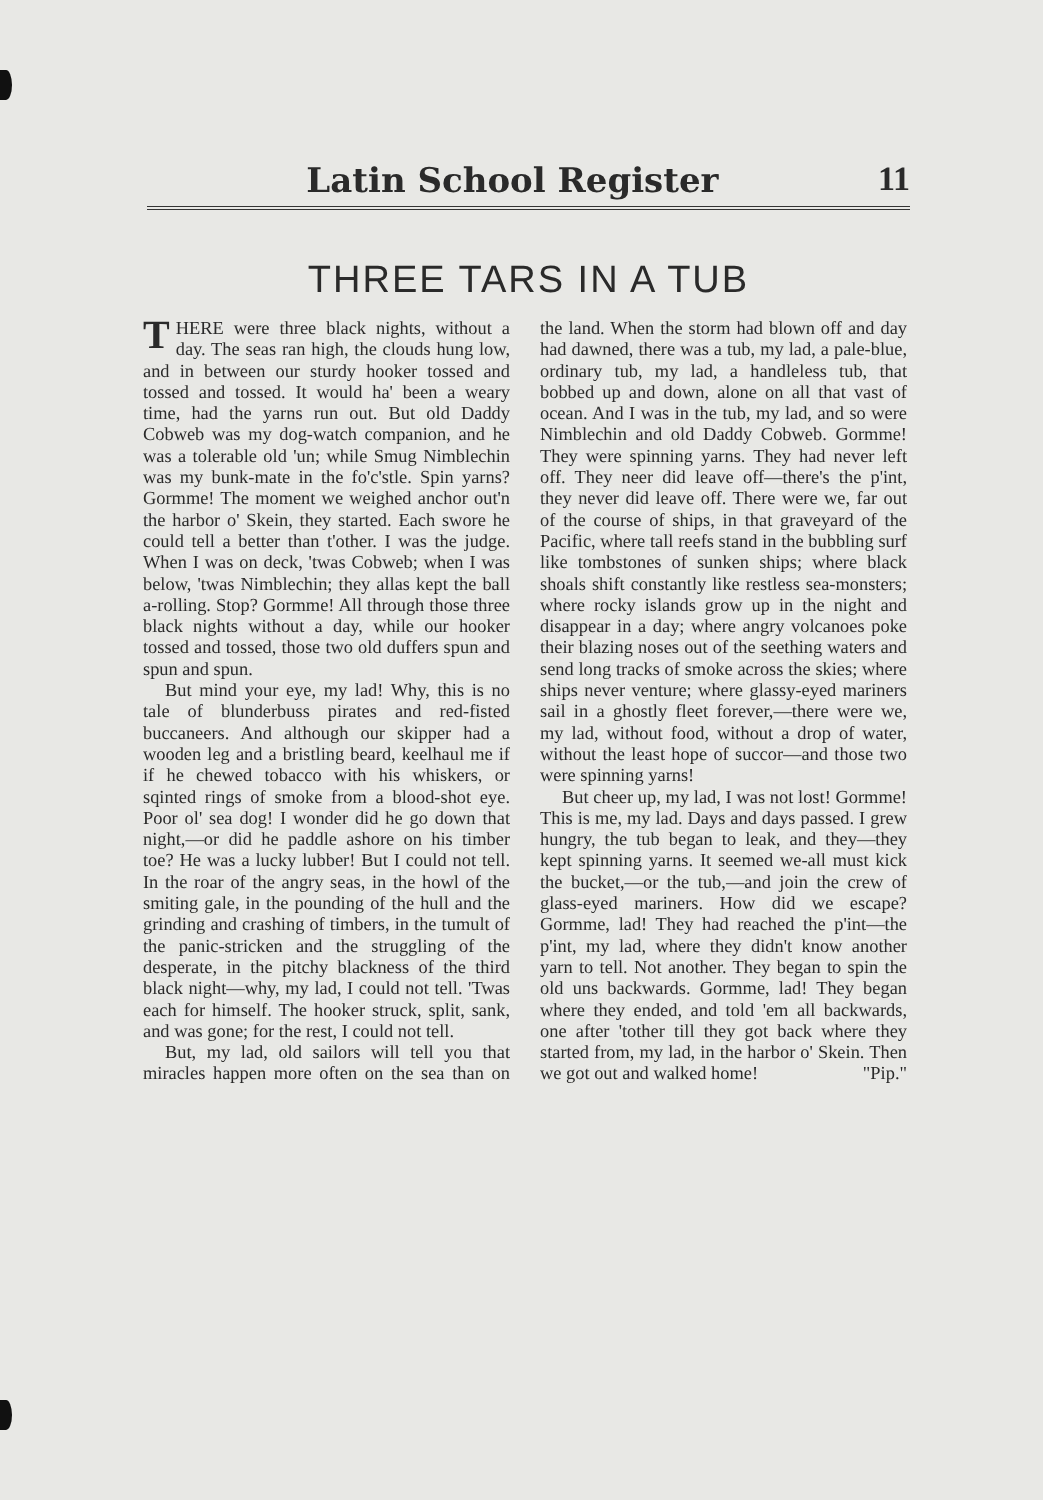Latin School Register 11
THREE TARS IN A TUB
THERE were three black nights, without a day. The seas ran high, the clouds hung low, and in between our sturdy hooker tossed and tossed and tossed. It would ha' been a weary time, had the yarns run out. But old Daddy Cobweb was my dog-watch companion, and he was a tolerable old 'un; while Smug Nimblechin was my bunk-mate in the fo'c'stle. Spin yarns? Gormme! The moment we weighed anchor out'n the harbor o' Skein, they started. Each swore he could tell a better than t'other. I was the judge. When I was on deck, 'twas Cobweb; when I was below, 'twas Nimblechin; they allas kept the ball a-rolling. Stop? Gormme! All through those three black nights without a day, while our hooker tossed and tossed, those two old duffers spun and spun and spun.
But mind your eye, my lad! Why, this is no tale of blunderbuss pirates and red-fisted buccaneers. And although our skipper had a wooden leg and a bristling beard, keelhaul me if if he chewed tobacco with his whiskers, or sqinted rings of smoke from a blood-shot eye. Poor ol' sea dog! I wonder did he go down that night,—or did he paddle ashore on his timber toe? He was a lucky lubber! But I could not tell. In the roar of the angry seas, in the howl of the smiting gale, in the pounding of the hull and the grinding and crashing of timbers, in the tumult of the panic-stricken and the struggling of the desperate, in the pitchy blackness of the third black night—why, my lad, I could not tell. 'Twas each for himself. The hooker struck, split, sank, and was gone; for the rest, I could not tell.
But, my lad, old sailors will tell you that miracles happen more often on the sea than on the land. When the storm had blown off and day had dawned, there was a tub, my lad, a pale-blue, ordinary tub, my lad, a handleless tub, that bobbed up and down, alone on all that vast of ocean. And I was in the tub, my lad, and so were Nimblechin and old Daddy Cobweb. Gormme! They were spinning yarns. They had never left off. They neer did leave off—there's the p'int, they never did leave off. There were we, far out of the course of ships, in that graveyard of the Pacific, where tall reefs stand in the bubbling surf like tombstones of sunken ships; where black shoals shift constantly like restless sea-monsters; where rocky islands grow up in the night and disappear in a day; where angry volcanoes poke their blazing noses out of the seething waters and send long tracks of smoke across the skies; where ships never venture; where glassy-eyed mariners sail in a ghostly fleet forever,—there were we, my lad, without food, without a drop of water, without the least hope of succor—and those two were spinning yarns!
But cheer up, my lad, I was not lost! Gormme! This is me, my lad. Days and days passed. I grew hungry, the tub began to leak, and they—they kept spinning yarns. It seemed we-all must kick the bucket,—or the tub,—and join the crew of glass-eyed mariners. How did we escape? Gormme, lad! They had reached the p'int—the p'int, my lad, where they didn't know another yarn to tell. Not another. They began to spin the old uns backwards. Gormme, lad! They began where they ended, and told 'em all backwards, one after 'tother till they got back where they started from, my lad, in the harbor o' Skein. Then we got out and walked home! "Pip."